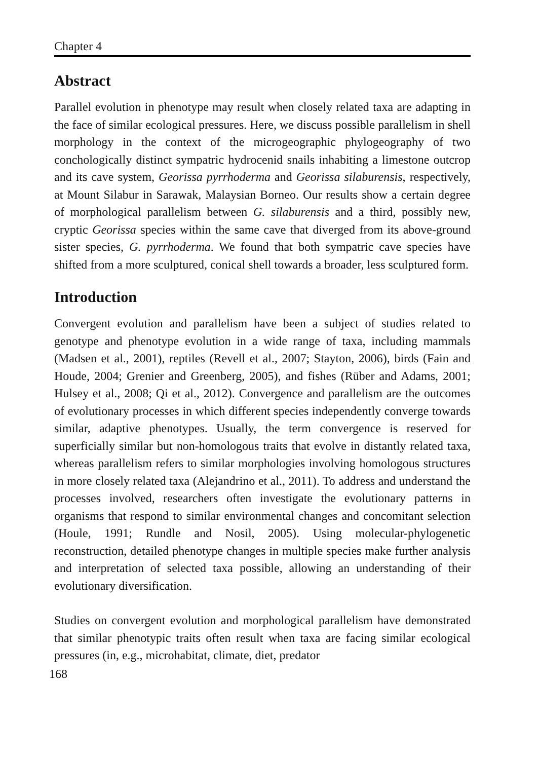Chapter 4
Abstract
Parallel evolution in phenotype may result when closely related taxa are adapting in the face of similar ecological pressures. Here, we discuss possible parallelism in shell morphology in the context of the microgeographic phylogeography of two conchologically distinct sympatric hydrocenid snails inhabiting a limestone outcrop and its cave system, Georissa pyrrhoderma and Georissa silaburensis, respectively, at Mount Silabur in Sarawak, Malaysian Borneo. Our results show a certain degree of morphological parallelism between G. silaburensis and a third, possibly new, cryptic Georissa species within the same cave that diverged from its above-ground sister species, G. pyrrhoderma. We found that both sympatric cave species have shifted from a more sculptured, conical shell towards a broader, less sculptured form.
Introduction
Convergent evolution and parallelism have been a subject of studies related to genotype and phenotype evolution in a wide range of taxa, including mammals (Madsen et al., 2001), reptiles (Revell et al., 2007; Stayton, 2006), birds (Fain and Houde, 2004; Grenier and Greenberg, 2005), and fishes (Rüber and Adams, 2001; Hulsey et al., 2008; Qi et al., 2012). Convergence and parallelism are the outcomes of evolutionary processes in which different species independently converge towards similar, adaptive phenotypes. Usually, the term convergence is reserved for superficially similar but non-homologous traits that evolve in distantly related taxa, whereas parallelism refers to similar morphologies involving homologous structures in more closely related taxa (Alejandrino et al., 2011). To address and understand the processes involved, researchers often investigate the evolutionary patterns in organisms that respond to similar environmental changes and concomitant selection (Houle, 1991; Rundle and Nosil, 2005). Using molecular-phylogenetic reconstruction, detailed phenotype changes in multiple species make further analysis and interpretation of selected taxa possible, allowing an understanding of their evolutionary diversification.
Studies on convergent evolution and morphological parallelism have demonstrated that similar phenotypic traits often result when taxa are facing similar ecological pressures (in, e.g., microhabitat, climate, diet, predator
168